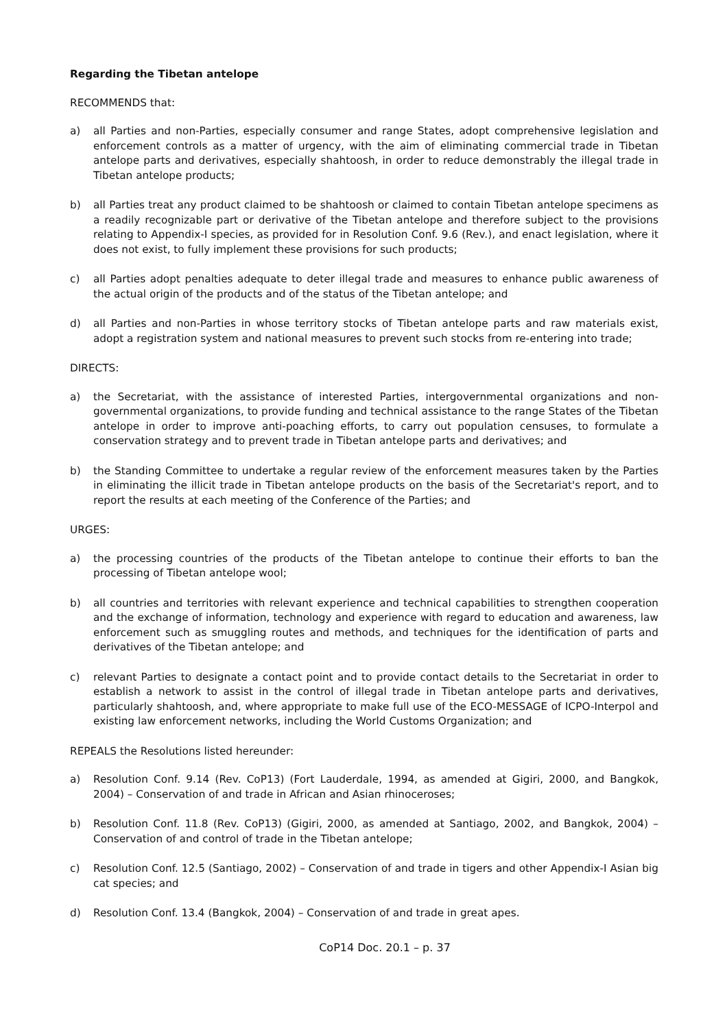Regarding the Tibetan antelope
RECOMMENDS that:
a) all Parties and non-Parties, especially consumer and range States, adopt comprehensive legislation and enforcement controls as a matter of urgency, with the aim of eliminating commercial trade in Tibetan antelope parts and derivatives, especially shahtoosh, in order to reduce demonstrably the illegal trade in Tibetan antelope products;
b) all Parties treat any product claimed to be shahtoosh or claimed to contain Tibetan antelope specimens as a readily recognizable part or derivative of the Tibetan antelope and therefore subject to the provisions relating to Appendix-I species, as provided for in Resolution Conf. 9.6 (Rev.), and enact legislation, where it does not exist, to fully implement these provisions for such products;
c) all Parties adopt penalties adequate to deter illegal trade and measures to enhance public awareness of the actual origin of the products and of the status of the Tibetan antelope; and
d) all Parties and non-Parties in whose territory stocks of Tibetan antelope parts and raw materials exist, adopt a registration system and national measures to prevent such stocks from re-entering into trade;
DIRECTS:
a) the Secretariat, with the assistance of interested Parties, intergovernmental organizations and non-governmental organizations, to provide funding and technical assistance to the range States of the Tibetan antelope in order to improve anti-poaching efforts, to carry out population censuses, to formulate a conservation strategy and to prevent trade in Tibetan antelope parts and derivatives; and
b) the Standing Committee to undertake a regular review of the enforcement measures taken by the Parties in eliminating the illicit trade in Tibetan antelope products on the basis of the Secretariat's report, and to report the results at each meeting of the Conference of the Parties; and
URGES:
a) the processing countries of the products of the Tibetan antelope to continue their efforts to ban the processing of Tibetan antelope wool;
b) all countries and territories with relevant experience and technical capabilities to strengthen cooperation and the exchange of information, technology and experience with regard to education and awareness, law enforcement such as smuggling routes and methods, and techniques for the identification of parts and derivatives of the Tibetan antelope; and
c) relevant Parties to designate a contact point and to provide contact details to the Secretariat in order to establish a network to assist in the control of illegal trade in Tibetan antelope parts and derivatives, particularly shahtoosh, and, where appropriate to make full use of the ECO-MESSAGE of ICPO-Interpol and existing law enforcement networks, including the World Customs Organization; and
REPEALS the Resolutions listed hereunder:
a) Resolution Conf. 9.14 (Rev. CoP13) (Fort Lauderdale, 1994, as amended at Gigiri, 2000, and Bangkok, 2004) – Conservation of and trade in African and Asian rhinoceroses;
b) Resolution Conf. 11.8 (Rev. CoP13) (Gigiri, 2000, as amended at Santiago, 2002, and Bangkok, 2004) – Conservation of and control of trade in the Tibetan antelope;
c) Resolution Conf. 12.5 (Santiago, 2002) – Conservation of and trade in tigers and other Appendix-I Asian big cat species; and
d) Resolution Conf. 13.4 (Bangkok, 2004) – Conservation of and trade in great apes.
CoP14 Doc. 20.1 – p. 37